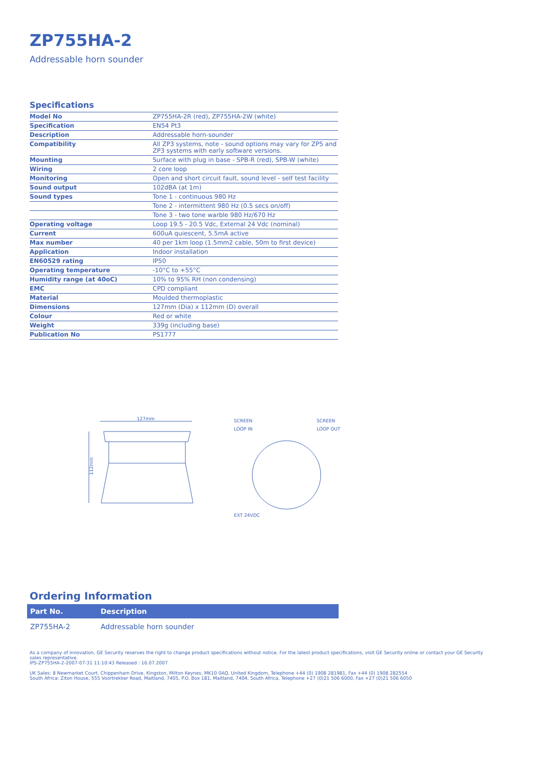ZP755HA-2
Addressable horn sounder
Specifications
| Model No | ZP755HA-2R (red), ZP755HA-2W (white) |
| Specification | EN54 Pt3 |
| Description | Addressable horn-sounder |
| Compatibility | All ZP3 systems, note - sound options may vary for ZP5 and ZP3 systems with early software versions. |
| Mounting | Surface with plug in base - SPB-R (red), SPB-W (white) |
| Wiring | 2 core loop |
| Monitoring | Open and short circuit fault, sound level - self test facility |
| Sound output | 102dBA (at 1m) |
| Sound types | Tone 1 - continuous 980 Hz |
| | Tone 2 - intermittent 980 Hz (0.5 secs on/off) |
| | Tone 3 - two tone warble 980 Hz/670 Hz |
| Operating voltage | Loop 19.5 - 20.5 Vdc, External 24 Vdc (nominal) |
| Current | 600uA quiescent, 5.5mA active |
| Max number | 40 per 1km loop (1.5mm2 cable, 50m to first device) |
| Application | Indoor installation |
| EN60529 rating | IP50 |
| Operating temperature | -10°C to +55°C |
| Humidity range (at 40oC) | 10% to 95% RH (non condensing) |
| EMC | CPD compliant |
| Material | Moulded thermoplastic |
| Dimensions | 127mm (Dia) x 112mm (D) overall |
| Colour | Red or white |
| Weight | 339g (including base) |
| Publication No | PS1777 |
127mm
112mm
SCREEN
SCREEN
LOOP IN
LOOP OUT
EXT 24VDC
Ordering Information
| Part No. | Description |
| --- | --- |
| ZP755HA-2 | Addressable horn sounder |
As a company of innovation, GE Security reserves the right to change product specifications without notice. For the latest product specifications, visit GE Security online or contact your GE Security sales representative.
IPS-ZP755HA-2-2007-07-31 11:10:43 Released : 16.07.2007
UK Sales: 8 Newmarket Court, Chippenham Drive, Kingston, Milton Keynes, MK10 0AQ, United Kingdom, Telephone +44 (0) 1908 281981, Fax +44 (0) 1908 282554
South Africa: Ziton House, 555 Voortrekker Road, Maitland, 7405, P.O. Box 181, Maitland, 7404, South Africa, Telephone +27 (0)21 506 6000, Fax +27 (0)21 506 6050